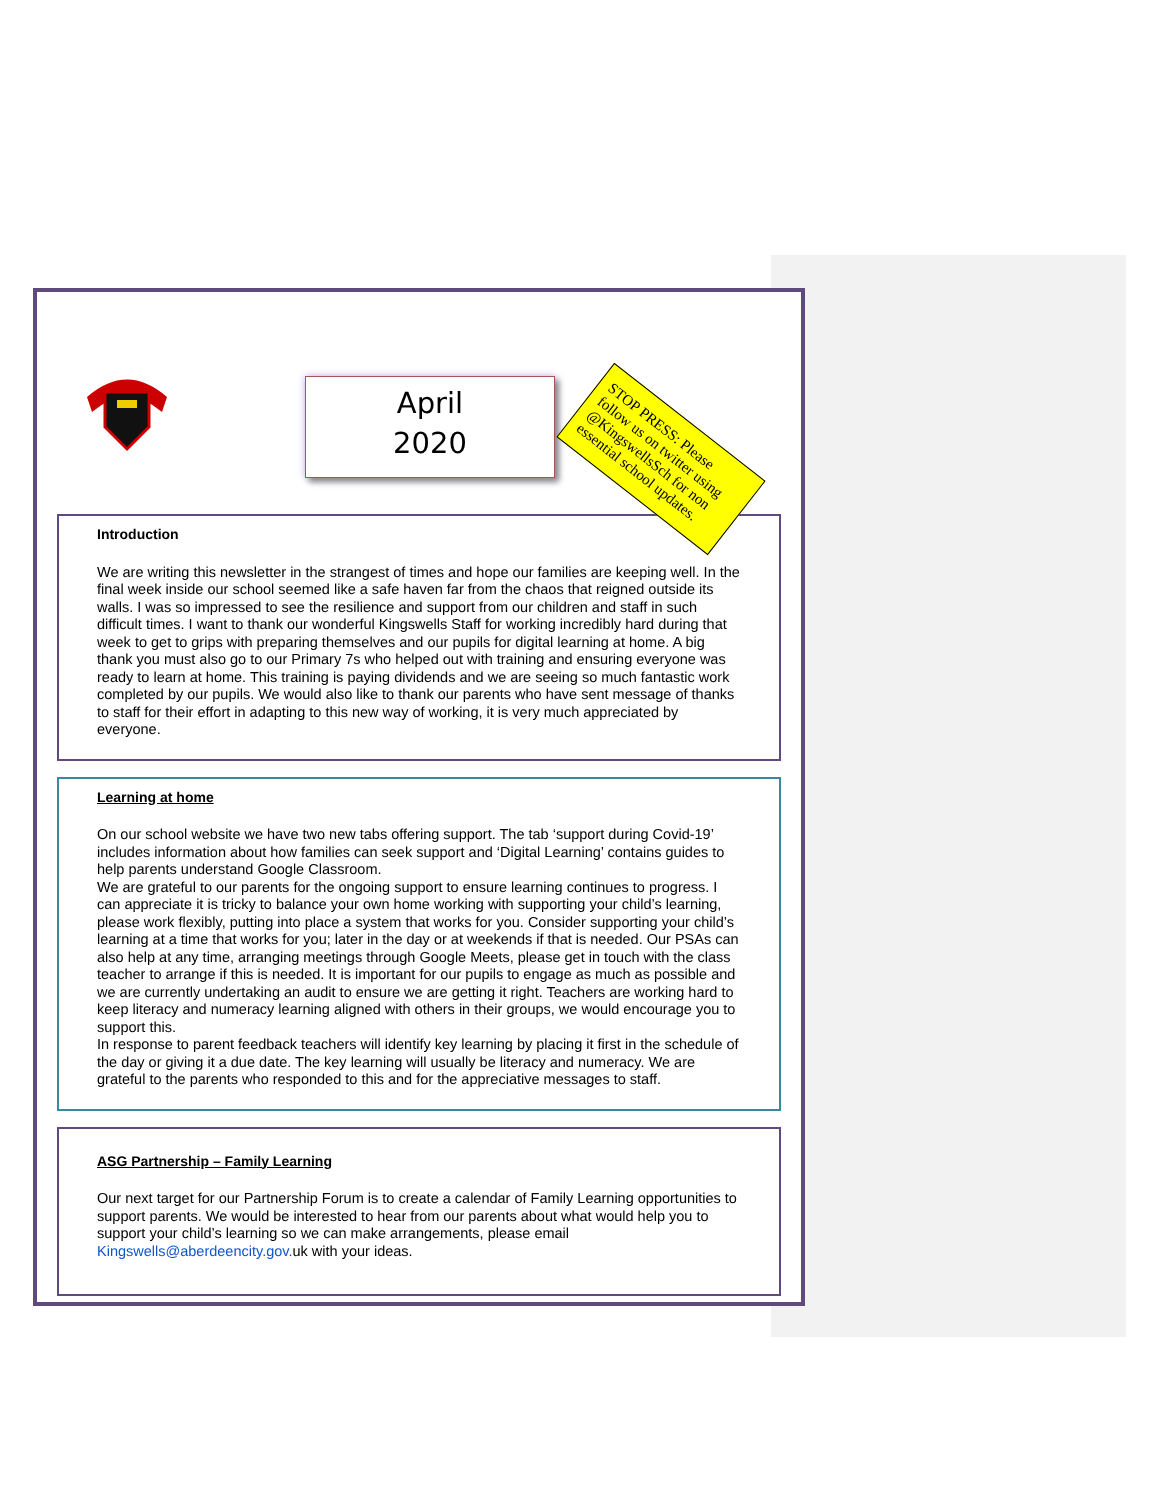April
2020
STOP PRESS: Please follow us on twitter using @KingswellsSch for non essential school updates.
Introduction
We are writing this newsletter in the strangest of times and hope our families are keeping well. In the final week inside our school seemed like a safe haven far from the chaos that reigned outside its walls. I was so impressed to see the resilience and support from our children and staff in such difficult times. I want to thank our wonderful Kingswells Staff for working incredibly hard during that week to get to grips with preparing themselves and our pupils for digital learning at home. A big thank you must also go to our Primary 7s who helped out with training and ensuring everyone was ready to learn at home. This training is paying dividends and we are seeing so much fantastic work completed by our pupils. We would also like to thank our parents who have sent message of thanks to staff for their effort in adapting to this new way of working, it is very much appreciated by everyone.
Learning at home
On our school website we have two new tabs offering support. The tab ‘support during Covid-19’ includes information about how families can seek support and ‘Digital Learning’ contains guides to help parents understand Google Classroom.
We are grateful to our parents for the ongoing support to ensure learning continues to progress. I can appreciate it is tricky to balance your own home working with supporting your child’s learning, please work flexibly, putting into place a system that works for you. Consider supporting your child’s learning at a time that works for you; later in the day or at weekends if that is needed. Our PSAs can also help at any time, arranging meetings through Google Meets, please get in touch with the class teacher to arrange if this is needed. It is important for our pupils to engage as much as possible and we are currently undertaking an audit to ensure we are getting it right. Teachers are working hard to keep literacy and numeracy learning aligned with others in their groups, we would encourage you to support this.
In response to parent feedback teachers will identify key learning by placing it first in the schedule of the day or giving it a due date. The key learning will usually be literacy and numeracy. We are grateful to the parents who responded to this and for the appreciative messages to staff.
ASG Partnership – Family Learning
Our next target for our Partnership Forum is to create a calendar of Family Learning opportunities to support parents. We would be interested to hear from our parents about what would help you to support your child’s learning so we can make arrangements, please email Kingswells@aberdeencity.gov. uk with your ideas.